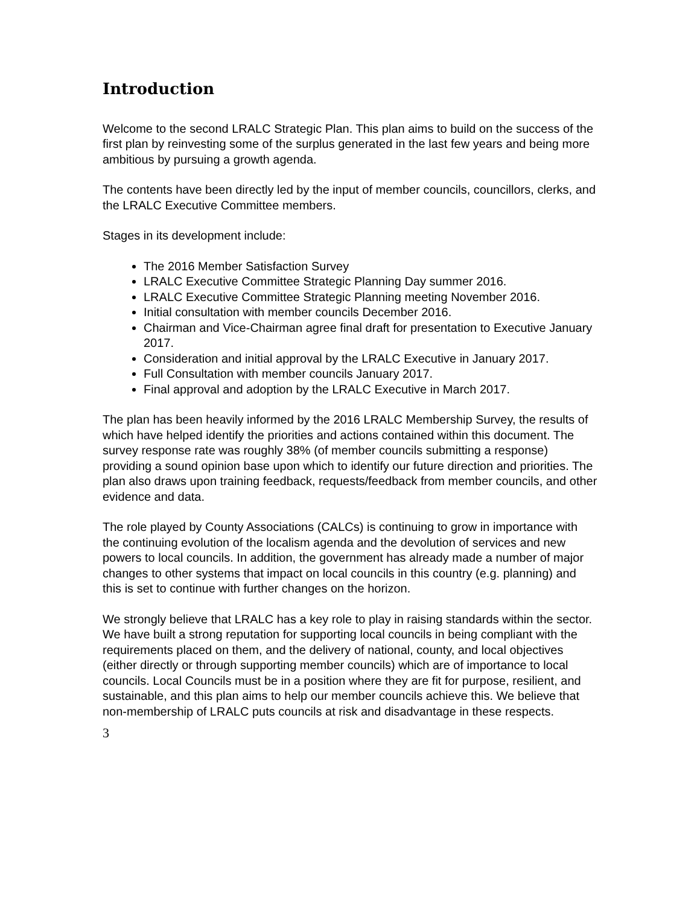Introduction
Welcome to the second LRALC Strategic Plan. This plan aims to build on the success of the first plan by reinvesting some of the surplus generated in the last few years and being more ambitious by pursuing a growth agenda.
The contents have been directly led by the input of member councils, councillors, clerks, and the LRALC Executive Committee members.
Stages in its development include:
The 2016 Member Satisfaction Survey
LRALC Executive Committee Strategic Planning Day summer 2016.
LRALC Executive Committee Strategic Planning meeting November 2016.
Initial consultation with member councils December 2016.
Chairman and Vice-Chairman agree final draft for presentation to Executive January 2017.
Consideration and initial approval by the LRALC Executive in January 2017.
Full Consultation with member councils January 2017.
Final approval and adoption by the LRALC Executive in March 2017.
The plan has been heavily informed by the 2016 LRALC Membership Survey, the results of which have helped identify the priorities and actions contained within this document. The survey response rate was roughly 38% (of member councils submitting a response) providing a sound opinion base upon which to identify our future direction and priorities. The plan also draws upon training feedback, requests/feedback from member councils, and other evidence and data.
The role played by County Associations (CALCs) is continuing to grow in importance with the continuing evolution of the localism agenda and the devolution of services and new powers to local councils. In addition, the government has already made a number of major changes to other systems that impact on local councils in this country (e.g. planning) and this is set to continue with further changes on the horizon.
We strongly believe that LRALC has a key role to play in raising standards within the sector. We have built a strong reputation for supporting local councils in being compliant with the requirements placed on them, and the delivery of national, county, and local objectives (either directly or through supporting member councils) which are of importance to local councils. Local Councils must be in a position where they are fit for purpose, resilient, and sustainable, and this plan aims to help our member councils achieve this. We believe that non-membership of LRALC puts councils at risk and disadvantage in these respects.
3